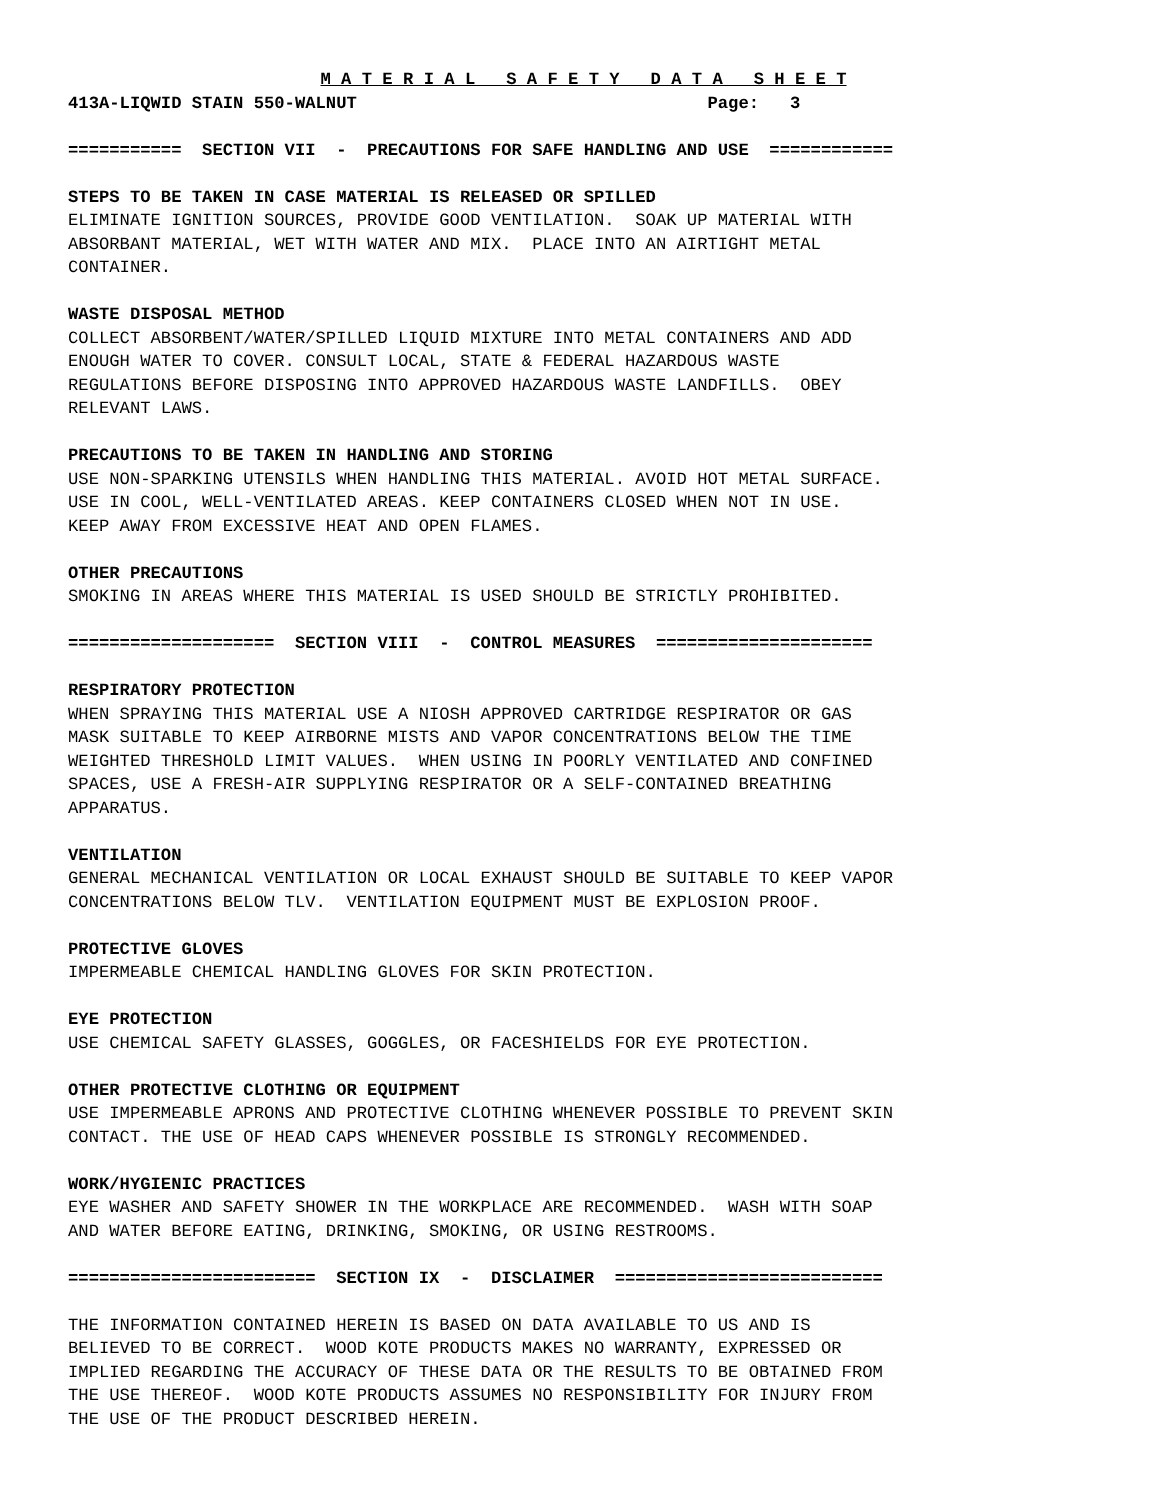M A T E R I A L S A F E T Y D A T A S H E E T
413A-LIQWID STAIN 550-WALNUT Page: 3
=========== SECTION VII - PRECAUTIONS FOR SAFE HANDLING AND USE ============
STEPS TO BE TAKEN IN CASE MATERIAL IS RELEASED OR SPILLED
ELIMINATE IGNITION SOURCES, PROVIDE GOOD VENTILATION. SOAK UP MATERIAL WITH ABSORBANT MATERIAL, WET WITH WATER AND MIX. PLACE INTO AN AIRTIGHT METAL CONTAINER.
WASTE DISPOSAL METHOD
COLLECT ABSORBENT/WATER/SPILLED LIQUID MIXTURE INTO METAL CONTAINERS AND ADD ENOUGH WATER TO COVER. CONSULT LOCAL, STATE & FEDERAL HAZARDOUS WASTE REGULATIONS BEFORE DISPOSING INTO APPROVED HAZARDOUS WASTE LANDFILLS. OBEY RELEVANT LAWS.
PRECAUTIONS TO BE TAKEN IN HANDLING AND STORING
USE NON-SPARKING UTENSILS WHEN HANDLING THIS MATERIAL. AVOID HOT METAL SURFACE. USE IN COOL, WELL-VENTILATED AREAS. KEEP CONTAINERS CLOSED WHEN NOT IN USE. KEEP AWAY FROM EXCESSIVE HEAT AND OPEN FLAMES.
OTHER PRECAUTIONS
SMOKING IN AREAS WHERE THIS MATERIAL IS USED SHOULD BE STRICTLY PROHIBITED.
==================== SECTION VIII - CONTROL MEASURES =====================
RESPIRATORY PROTECTION
WHEN SPRAYING THIS MATERIAL USE A NIOSH APPROVED CARTRIDGE RESPIRATOR OR GAS MASK SUITABLE TO KEEP AIRBORNE MISTS AND VAPOR CONCENTRATIONS BELOW THE TIME WEIGHTED THRESHOLD LIMIT VALUES. WHEN USING IN POORLY VENTILATED AND CONFINED SPACES, USE A FRESH-AIR SUPPLYING RESPIRATOR OR A SELF-CONTAINED BREATHING APPARATUS.
VENTILATION
GENERAL MECHANICAL VENTILATION OR LOCAL EXHAUST SHOULD BE SUITABLE TO KEEP VAPOR CONCENTRATIONS BELOW TLV. VENTILATION EQUIPMENT MUST BE EXPLOSION PROOF.
PROTECTIVE GLOVES
IMPERMEABLE CHEMICAL HANDLING GLOVES FOR SKIN PROTECTION.
EYE PROTECTION
USE CHEMICAL SAFETY GLASSES, GOGGLES, OR FACESHIELDS FOR EYE PROTECTION.
OTHER PROTECTIVE CLOTHING OR EQUIPMENT
USE IMPERMEABLE APRONS AND PROTECTIVE CLOTHING WHENEVER POSSIBLE TO PREVENT SKIN CONTACT. THE USE OF HEAD CAPS WHENEVER POSSIBLE IS STRONGLY RECOMMENDED.
WORK/HYGIENIC PRACTICES
EYE WASHER AND SAFETY SHOWER IN THE WORKPLACE ARE RECOMMENDED. WASH WITH SOAP AND WATER BEFORE EATING, DRINKING, SMOKING, OR USING RESTROOMS.
======================== SECTION IX - DISCLAIMER ==========================
THE INFORMATION CONTAINED HEREIN IS BASED ON DATA AVAILABLE TO US AND IS BELIEVED TO BE CORRECT. WOOD KOTE PRODUCTS MAKES NO WARRANTY, EXPRESSED OR IMPLIED REGARDING THE ACCURACY OF THESE DATA OR THE RESULTS TO BE OBTAINED FROM THE USE THEREOF. WOOD KOTE PRODUCTS ASSUMES NO RESPONSIBILITY FOR INJURY FROM THE USE OF THE PRODUCT DESCRIBED HEREIN.